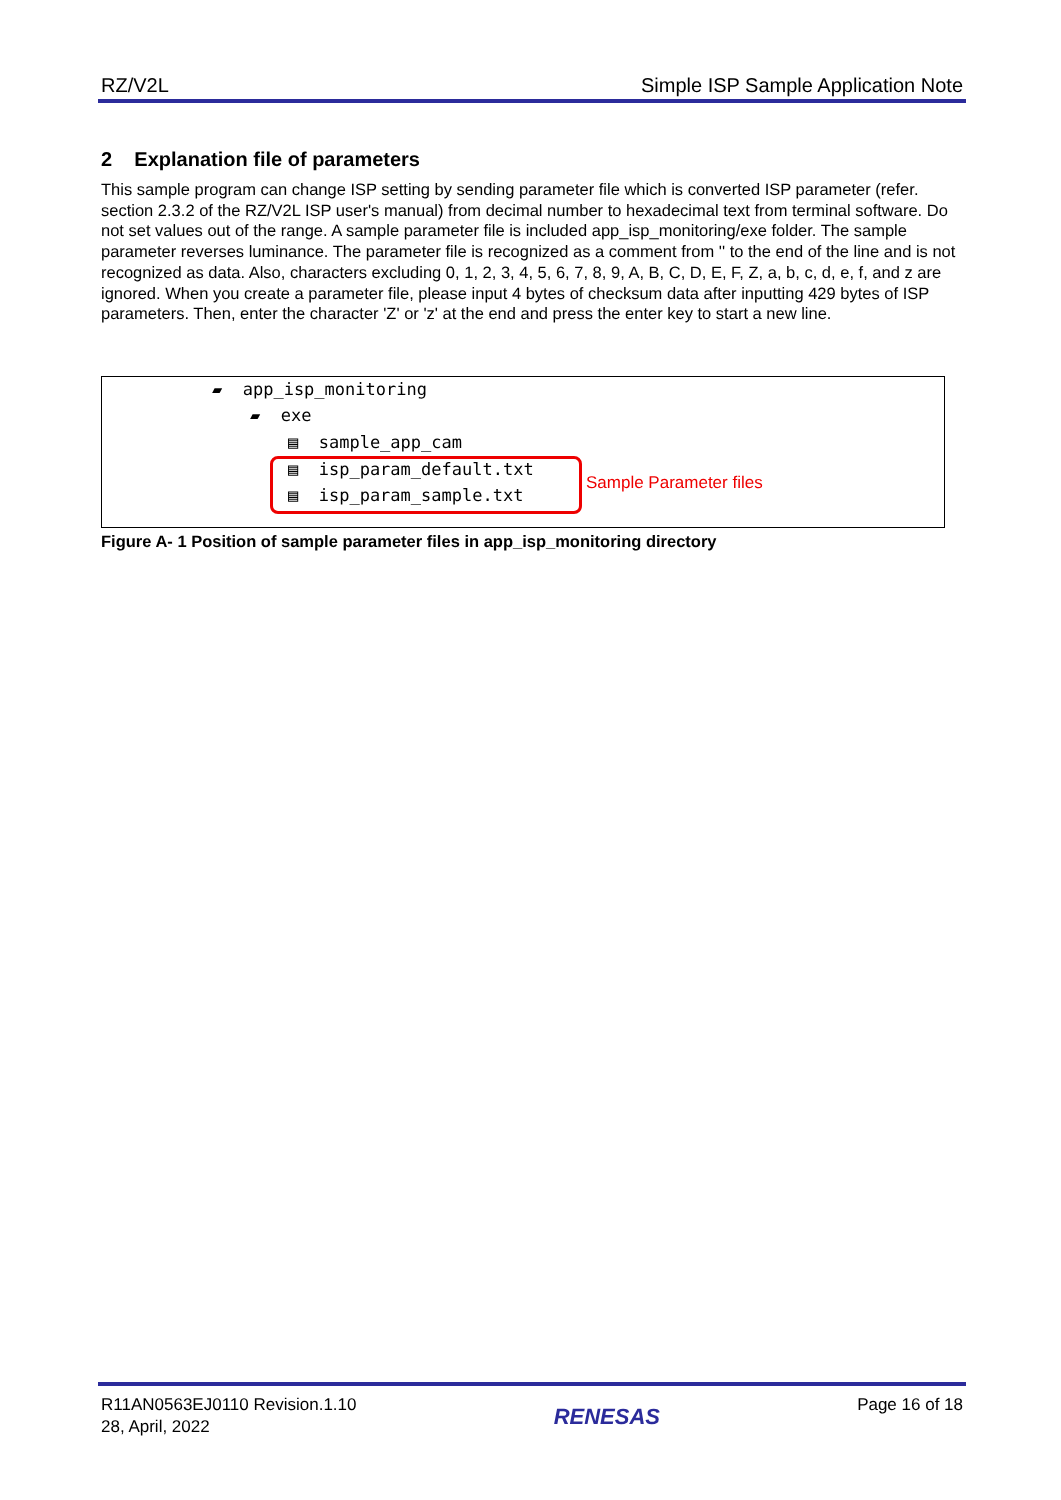RZ/V2L Simple ISP Sample Application Note
2 Explanation file of parameters
This sample program can change ISP setting by sending parameter file which is converted ISP parameter (refer. section 2.3.2 of the RZ/V2L ISP user's manual) from decimal number to hexadecimal text from terminal software. Do not set values out of the range. A sample parameter file is included app_isp_monitoring/exe folder. The sample parameter reverses luminance. The parameter file is recognized as a comment from '' to the end of the line and is not recognized as data. Also, characters excluding 0, 1, 2, 3, 4, 5, 6, 7, 8, 9, A, B, C, D, E, F, Z, a, b, c, d, e, f, and z are ignored. When you create a parameter file, please input 4 bytes of checksum data after inputting 429 bytes of ISP parameters. Then, enter the character 'Z' or 'z' at the end and press the enter key to start a new line.
▰ app_isp_monitoring
▰ exe
▤ sample_app_cam
▤ isp_param_default.txt
▤ isp_param_sample.txt
Sample Parameter files
Figure A- 1 Position of sample parameter files in app_isp_monitoring directory
R11AN0563EJ0110 Revision.1.10
28, April, 2022
RENESAS
Page 16 of 18